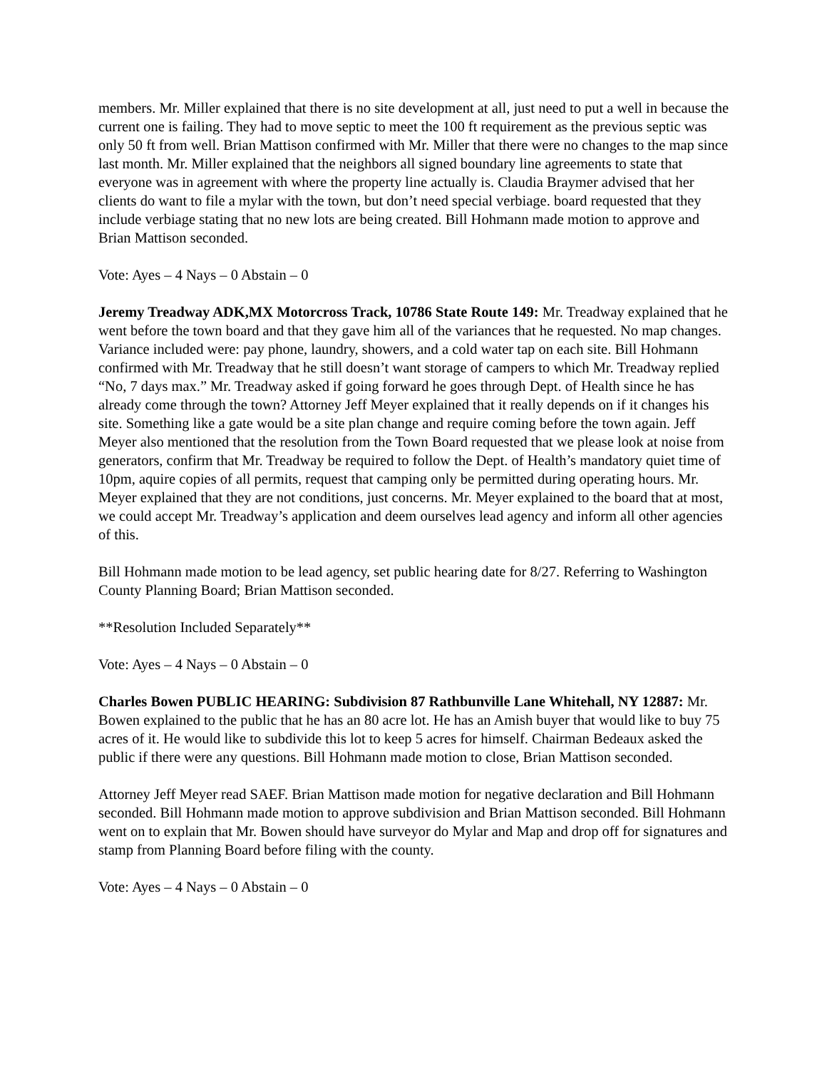members. Mr. Miller explained that there is no site development at all, just need to put a well in because the current one is failing. They had to move septic to meet the 100 ft requirement as the previous septic was only 50 ft from well. Brian Mattison confirmed with Mr. Miller that there were no changes to the map since last month. Mr. Miller explained that the neighbors all signed boundary line agreements to state that everyone was in agreement with where the property line actually is. Claudia Braymer advised that her clients do want to file a mylar with the town, but don’t need special verbiage. board requested that they include verbiage stating that no new lots are being created. Bill Hohmann made motion to approve and Brian Mattison seconded.
Vote: Ayes – 4 Nays – 0 Abstain – 0
Jeremy Treadway ADK,MX Motorcross Track, 10786 State Route 149: Mr. Treadway explained that he went before the town board and that they gave him all of the variances that he requested. No map changes. Variance included were: pay phone, laundry, showers, and a cold water tap on each site. Bill Hohmann confirmed with Mr. Treadway that he still doesn’t want storage of campers to which Mr. Treadway replied “No, 7 days max.” Mr. Treadway asked if going forward he goes through Dept. of Health since he has already come through the town? Attorney Jeff Meyer explained that it really depends on if it changes his site. Something like a gate would be a site plan change and require coming before the town again. Jeff Meyer also mentioned that the resolution from the Town Board requested that we please look at noise from generators, confirm that Mr. Treadway be required to follow the Dept. of Health’s mandatory quiet time of 10pm, aquire copies of all permits, request that camping only be permitted during operating hours. Mr. Meyer explained that they are not conditions, just concerns. Mr. Meyer explained to the board that at most, we could accept Mr. Treadway’s application and deem ourselves lead agency and inform all other agencies of this.
Bill Hohmann made motion to be lead agency, set public hearing date for 8/27. Referring to Washington County Planning Board; Brian Mattison seconded.
**Resolution Included Separately**
Vote: Ayes – 4 Nays – 0 Abstain – 0
Charles Bowen PUBLIC HEARING: Subdivision 87 Rathbunville Lane Whitehall, NY 12887: Mr. Bowen explained to the public that he has an 80 acre lot. He has an Amish buyer that would like to buy 75 acres of it. He would like to subdivide this lot to keep 5 acres for himself. Chairman Bedeaux asked the public if there were any questions. Bill Hohmann made motion to close, Brian Mattison seconded.
Attorney Jeff Meyer read SAEF. Brian Mattison made motion for negative declaration and Bill Hohmann seconded. Bill Hohmann made motion to approve subdivision and Brian Mattison seconded. Bill Hohmann went on to explain that Mr. Bowen should have surveyor do Mylar and Map and drop off for signatures and stamp from Planning Board before filing with the county.
Vote: Ayes – 4 Nays – 0 Abstain – 0